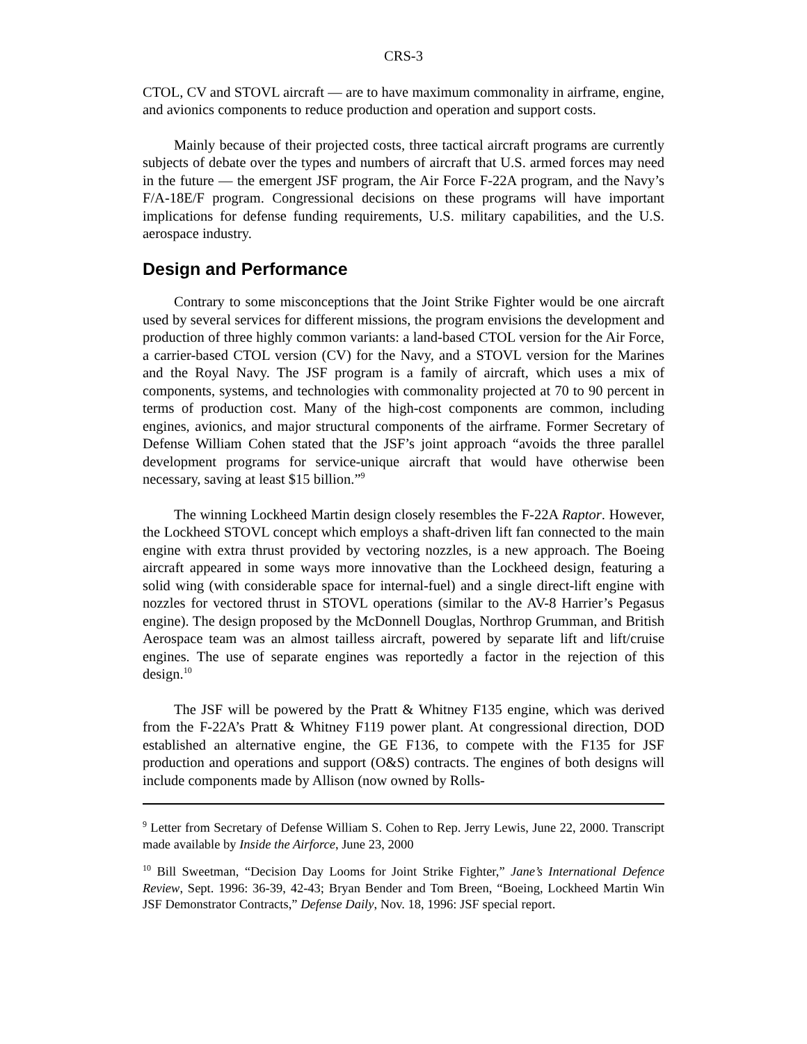CRS-3
CTOL, CV and STOVL aircraft — are to have maximum commonality in airframe, engine, and avionics components to reduce production and operation and support costs.
Mainly because of their projected costs, three tactical aircraft programs are currently subjects of debate over the types and numbers of aircraft that U.S. armed forces may need in the future — the emergent JSF program, the Air Force F-22A program, and the Navy’s F/A-18E/F program. Congressional decisions on these programs will have important implications for defense funding requirements, U.S. military capabilities, and the U.S. aerospace industry.
Design and Performance
Contrary to some misconceptions that the Joint Strike Fighter would be one aircraft used by several services for different missions, the program envisions the development and production of three highly common variants: a land-based CTOL version for the Air Force, a carrier-based CTOL version (CV) for the Navy, and a STOVL version for the Marines and the Royal Navy. The JSF program is a family of aircraft, which uses a mix of components, systems, and technologies with commonality projected at 70 to 90 percent in terms of production cost. Many of the high-cost components are common, including engines, avionics, and major structural components of the airframe. Former Secretary of Defense William Cohen stated that the JSF’s joint approach “avoids the three parallel development programs for service-unique aircraft that would have otherwise been necessary, saving at least $15 billion.”<sup>9</sup>
The winning Lockheed Martin design closely resembles the F-22A Raptor. However, the Lockheed STOVL concept which employs a shaft-driven lift fan connected to the main engine with extra thrust provided by vectoring nozzles, is a new approach. The Boeing aircraft appeared in some ways more innovative than the Lockheed design, featuring a solid wing (with considerable space for internal-fuel) and a single direct-lift engine with nozzles for vectored thrust in STOVL operations (similar to the AV-8 Harrier’s Pegasus engine). The design proposed by the McDonnell Douglas, Northrop Grumman, and British Aerospace team was an almost tailless aircraft, powered by separate lift and lift/cruise engines. The use of separate engines was reportedly a factor in the rejection of this design.<sup>10</sup>
The JSF will be powered by the Pratt & Whitney F135 engine, which was derived from the F-22A’s Pratt & Whitney F119 power plant. At congressional direction, DOD established an alternative engine, the GE F136, to compete with the F135 for JSF production and operations and support (O&S) contracts. The engines of both designs will include components made by Allison (now owned by Rolls-
<sup>9</sup> Letter from Secretary of Defense William S. Cohen to Rep. Jerry Lewis, June 22, 2000. Transcript made available by Inside the Airforce, June 23, 2000
<sup>10</sup> Bill Sweetman, “Decision Day Looms for Joint Strike Fighter,” Jane’s International Defence Review, Sept. 1996: 36-39, 42-43; Bryan Bender and Tom Breen, “Boeing, Lockheed Martin Win JSF Demonstrator Contracts,” Defense Daily, Nov. 18, 1996: JSF special report.